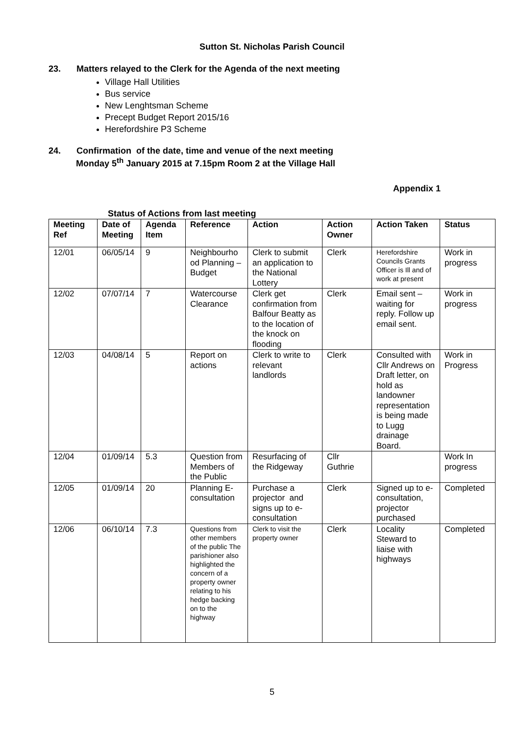Sutton St. Nicholas Parish Council
23. Matters relayed to the Clerk for the Agenda of the next meeting
Village Hall Utilities
Bus service
New Lenghtsman Scheme
Precept Budget Report 2015/16
Herefordshire P3 Scheme
24. Confirmation of the date, time and venue of the next meeting
Monday 5<sup>th</sup> January 2015 at 7.15pm Room 2 at the Village Hall
Appendix 1
Status of Actions from last meeting
| Meeting Ref | Date of Meeting | Agenda Item | Reference | Action | Action Owner | Action Taken | Status |
| --- | --- | --- | --- | --- | --- | --- | --- |
| 12/01 | 06/05/14 | 9 | Neighbourho od Planning – Budget | Clerk to submit an application to the National Lottery | Clerk | Herefordshire Councils Grants Officer is Ill and of work at present | Work in progress |
| 12/02 | 07/07/14 | 7 | Watercourse Clearance | Clerk get confirmation from Balfour Beatty as to the location of the knock on flooding | Clerk | Email sent – waiting for reply. Follow up email sent. | Work in progress |
| 12/03 | 04/08/14 | 5 | Report on actions | Clerk to write to relevant landlords | Clerk | Consulted with Cllr Andrews on Draft letter, on hold as landowner representation is being made to Lugg drainage Board. | Work in Progress |
| 12/04 | 01/09/14 | 5.3 | Question from Members of the Public | Resurfacing of the Ridgeway | Cllr Guthrie | | Work In progress |
| 12/05 | 01/09/14 | 20 | Planning E-consultation | Purchase a projector and signs up to e-consultation | Clerk | Signed up to e-consultation, projector purchased | Completed |
| 12/06 | 06/10/14 | 7.3 | Questions from other members of the public The parishioner also highlighted the concern of a property owner relating to his hedge backing on to the highway | Clerk to visit the property owner | Clerk | Locality Steward to liaise with highways | Completed |
5